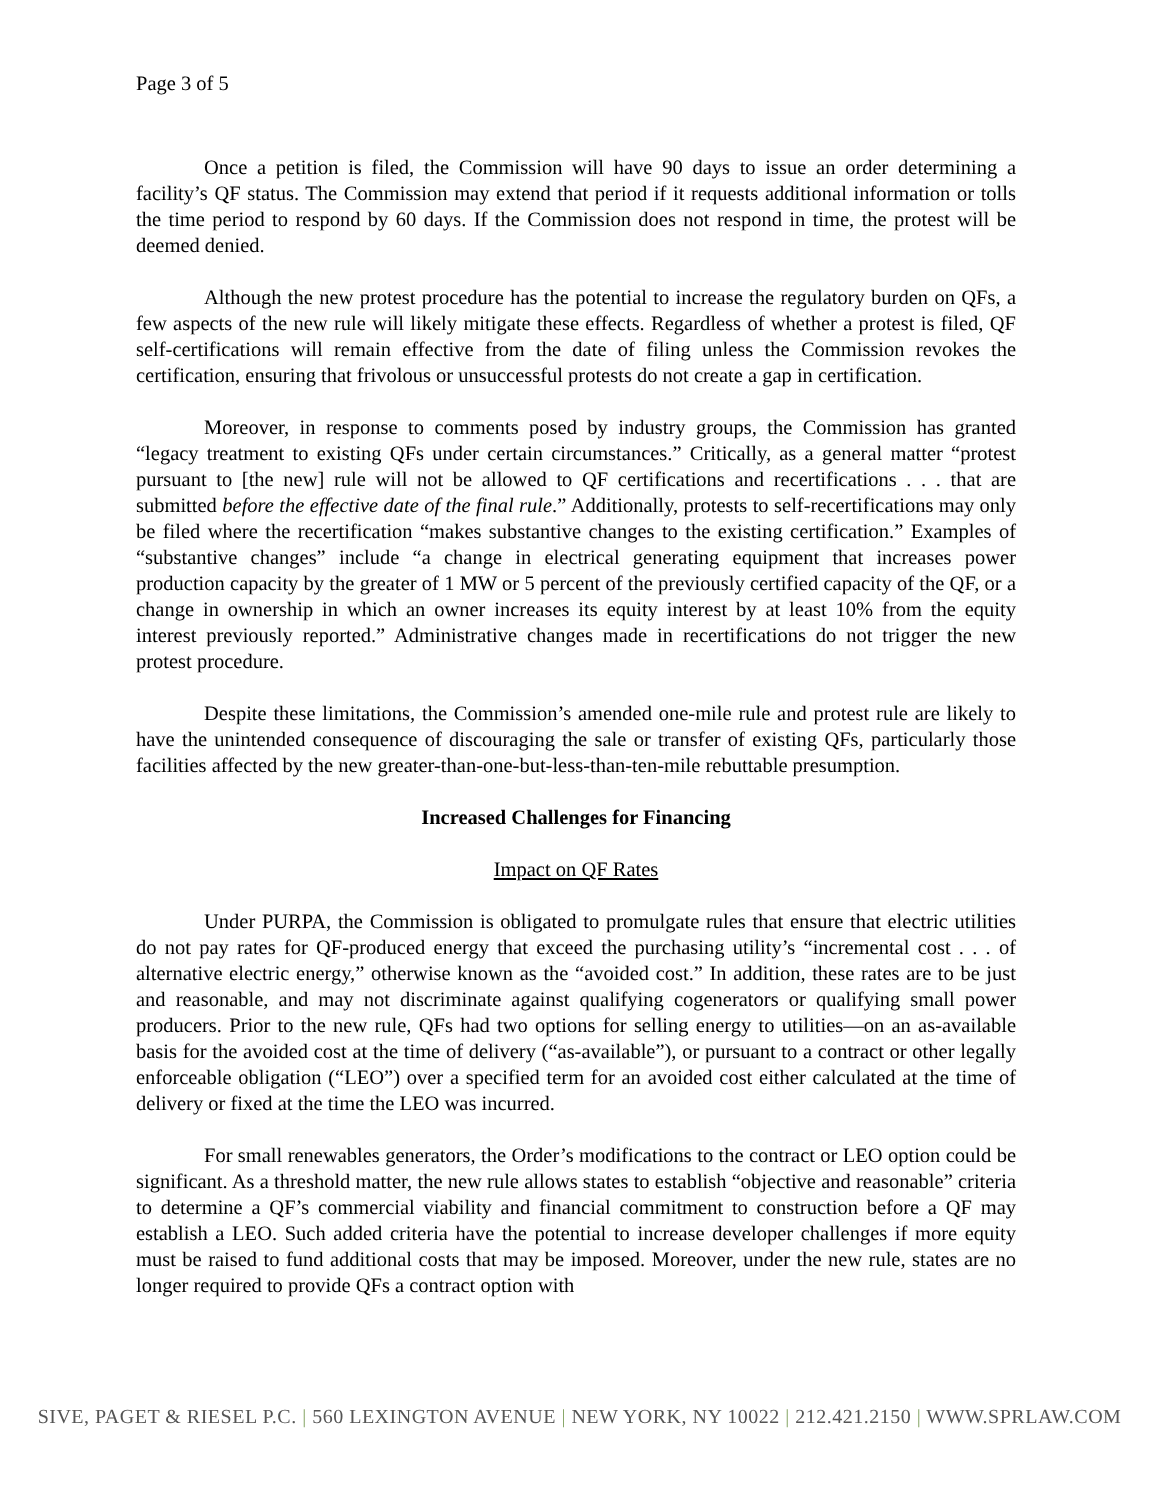Page 3 of 5
Once a petition is filed, the Commission will have 90 days to issue an order determining a facility’s QF status. The Commission may extend that period if it requests additional information or tolls the time period to respond by 60 days. If the Commission does not respond in time, the protest will be deemed denied.
Although the new protest procedure has the potential to increase the regulatory burden on QFs, a few aspects of the new rule will likely mitigate these effects. Regardless of whether a protest is filed, QF self-certifications will remain effective from the date of filing unless the Commission revokes the certification, ensuring that frivolous or unsuccessful protests do not create a gap in certification.
Moreover, in response to comments posed by industry groups, the Commission has granted “legacy treatment to existing QFs under certain circumstances.” Critically, as a general matter “protest pursuant to [the new] rule will not be allowed to QF certifications and recertifications . . . that are submitted before the effective date of the final rule.” Additionally, protests to self-recertifications may only be filed where the recertification “makes substantive changes to the existing certification.” Examples of “substantive changes” include “a change in electrical generating equipment that increases power production capacity by the greater of 1 MW or 5 percent of the previously certified capacity of the QF, or a change in ownership in which an owner increases its equity interest by at least 10% from the equity interest previously reported.” Administrative changes made in recertifications do not trigger the new protest procedure.
Despite these limitations, the Commission’s amended one-mile rule and protest rule are likely to have the unintended consequence of discouraging the sale or transfer of existing QFs, particularly those facilities affected by the new greater-than-one-but-less-than-ten-mile rebuttable presumption.
Increased Challenges for Financing
Impact on QF Rates
Under PURPA, the Commission is obligated to promulgate rules that ensure that electric utilities do not pay rates for QF-produced energy that exceed the purchasing utility’s “incremental cost . . . of alternative electric energy,” otherwise known as the “avoided cost.” In addition, these rates are to be just and reasonable, and may not discriminate against qualifying cogenerators or qualifying small power producers. Prior to the new rule, QFs had two options for selling energy to utilities—on an as-available basis for the avoided cost at the time of delivery (“as-available”), or pursuant to a contract or other legally enforceable obligation (“LEO”) over a specified term for an avoided cost either calculated at the time of delivery or fixed at the time the LEO was incurred.
For small renewables generators, the Order’s modifications to the contract or LEO option could be significant. As a threshold matter, the new rule allows states to establish “objective and reasonable” criteria to determine a QF’s commercial viability and financial commitment to construction before a QF may establish a LEO. Such added criteria have the potential to increase developer challenges if more equity must be raised to fund additional costs that may be imposed. Moreover, under the new rule, states are no longer required to provide QFs a contract option with
SIVE, PAGET & RIESEL P.C. | 560 LEXINGTON AVENUE | NEW YORK, NY 10022 | 212.421.2150 | WWW.SPRLAW.COM